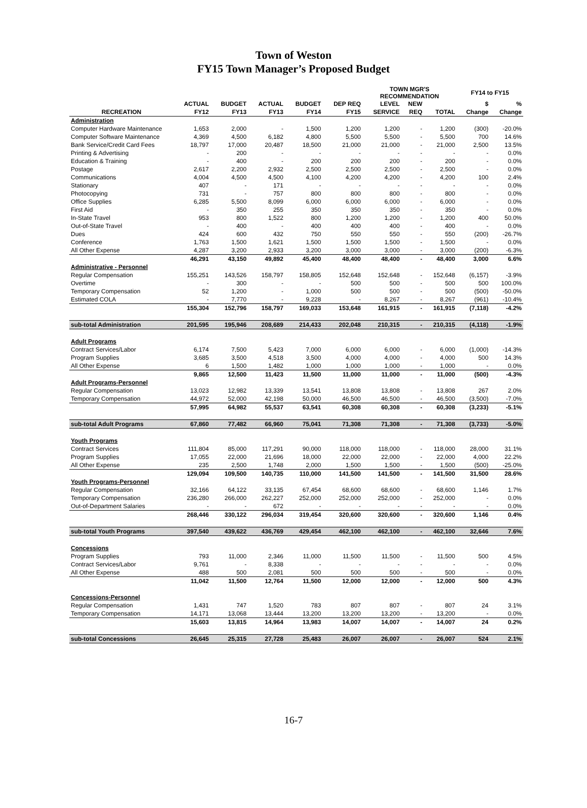Town of Weston
FY15 Town Manager’s Proposed Budget
| | | | | | | TOWN MGR'S RECOMMENDATION | | | FY14 to FY15 | |
| --- | --- | --- | --- | --- | --- | --- | --- | --- | --- | --- |
| | ACTUAL | BUDGET | ACTUAL | BUDGET | DEP REQ | LEVEL | NEW | | $ | % |
| RECREATION | FY12 | FY13 | FY13 | FY14 | FY15 | SERVICE | REQ | TOTAL | Change | Change |
| Administration | | | | | | | | | | |
| Computer Hardware Maintenance | 1,653 | 2,000 | - | 1,500 | 1,200 | 1,200 | - | 1,200 | (300) | -20.0% |
| Computer Software Maintenance | 4,369 | 4,500 | 6,182 | 4,800 | 5,500 | 5,500 | - | 5,500 | 700 | 14.6% |
| Bank Service/Credit Card Fees | 18,797 | 17,000 | 20,487 | 18,500 | 21,000 | 21,000 | - | 21,000 | 2,500 | 13.5% |
| Printing & Advertising | - | 200 | - | - | - | - | - | - | - | 0.0% |
| Education & Training | - | 400 | - | 200 | 200 | 200 | - | 200 | - | 0.0% |
| Postage | 2,617 | 2,200 | 2,932 | 2,500 | 2,500 | 2,500 | - | 2,500 | - | 0.0% |
| Communications | 4,004 | 4,500 | 4,500 | 4,100 | 4,200 | 4,200 | - | 4,200 | 100 | 2.4% |
| Stationary | 407 | - | 171 | - | - | - | - | - | - | 0.0% |
| Photocopying | 731 | - | 757 | 800 | 800 | 800 | - | 800 | - | 0.0% |
| Office Supplies | 6,285 | 5,500 | 8,099 | 6,000 | 6,000 | 6,000 | - | 6,000 | - | 0.0% |
| First Aid | - | 350 | 255 | 350 | 350 | 350 | - | 350 | - | 0.0% |
| In-State Travel | 953 | 800 | 1,522 | 800 | 1,200 | 1,200 | - | 1,200 | 400 | 50.0% |
| Out-of-State Travel | - | 400 | - | 400 | 400 | 400 | - | 400 | - | 0.0% |
| Dues | 424 | 600 | 432 | 750 | 550 | 550 | - | 550 | (200) | -26.7% |
| Conference | 1,763 | 1,500 | 1,621 | 1,500 | 1,500 | 1,500 | - | 1,500 | - | 0.0% |
| All Other Expense | 4,287 | 3,200 | 2,933 | 3,200 | 3,000 | 3,000 | - | 3,000 | (200) | -6.3% |
| | 46,291 | 43,150 | 49,892 | 45,400 | 48,400 | 48,400 | - | 48,400 | 3,000 | 6.6% |
| Administrative - Personnel | | | | | | | | | | |
| Regular Compensation | 155,251 | 143,526 | 158,797 | 158,805 | 152,648 | 152,648 | - | 152,648 | (6,157) | -3.9% |
| Overtime | - | 300 | - | - | 500 | 500 | - | 500 | 500 | 100.0% |
| Temporary Compensation | 52 | 1,200 | - | 1,000 | 500 | 500 | - | 500 | (500) | -50.0% |
| Estimated COLA | - | 7,770 | - | 9,228 | - | 8,267 | - | 8,267 | (961) | -10.4% |
| | 155,304 | 152,796 | 158,797 | 169,033 | 153,648 | 161,915 | - | 161,915 | (7,118) | -4.2% |
| sub-total Administration | 201,595 | 195,946 | 208,689 | 214,433 | 202,048 | 210,315 | - | 210,315 | (4,118) | -1.9% |
| Adult Programs | | | | | | | | | | |
| Contract Services/Labor | 6,174 | 7,500 | 5,423 | 7,000 | 6,000 | 6,000 | - | 6,000 | (1,000) | -14.3% |
| Program Supplies | 3,685 | 3,500 | 4,518 | 3,500 | 4,000 | 4,000 | - | 4,000 | 500 | 14.3% |
| All Other Expense | 6 | 1,500 | 1,482 | 1,000 | 1,000 | 1,000 | - | 1,000 | - | 0.0% |
| | 9,865 | 12,500 | 11,423 | 11,500 | 11,000 | 11,000 | - | 11,000 | (500) | -4.3% |
| Adult Programs-Personnel | | | | | | | | | | |
| Regular Compensation | 13,023 | 12,982 | 13,339 | 13,541 | 13,808 | 13,808 | - | 13,808 | 267 | 2.0% |
| Temporary Compensation | 44,972 | 52,000 | 42,198 | 50,000 | 46,500 | 46,500 | - | 46,500 | (3,500) | -7.0% |
| | 57,995 | 64,982 | 55,537 | 63,541 | 60,308 | 60,308 | - | 60,308 | (3,233) | -5.1% |
| sub-total Adult Programs | 67,860 | 77,482 | 66,960 | 75,041 | 71,308 | 71,308 | - | 71,308 | (3,733) | -5.0% |
| Youth Programs | | | | | | | | | | |
| Contract Services | 111,804 | 85,000 | 117,291 | 90,000 | 118,000 | 118,000 | - | 118,000 | 28,000 | 31.1% |
| Program Supplies | 17,055 | 22,000 | 21,696 | 18,000 | 22,000 | 22,000 | - | 22,000 | 4,000 | 22.2% |
| All Other Expense | 235 | 2,500 | 1,748 | 2,000 | 1,500 | 1,500 | - | 1,500 | (500) | -25.0% |
| | 129,094 | 109,500 | 140,735 | 110,000 | 141,500 | 141,500 | - | 141,500 | 31,500 | 28.6% |
| Youth Programs-Personnel | | | | | | | | | | |
| Regular Compensation | 32,166 | 64,122 | 33,135 | 67,454 | 68,600 | 68,600 | - | 68,600 | 1,146 | 1.7% |
| Temporary Compensation | 236,280 | 266,000 | 262,227 | 252,000 | 252,000 | 252,000 | - | 252,000 | - | 0.0% |
| Out-of-Department Salaries | - | - | 672 | - | - | - | - | - | - | 0.0% |
| | 268,446 | 330,122 | 296,034 | 319,454 | 320,600 | 320,600 | - | 320,600 | 1,146 | 0.4% |
| sub-total Youth Programs | 397,540 | 439,622 | 436,769 | 429,454 | 462,100 | 462,100 | - | 462,100 | 32,646 | 7.6% |
| Concessions | | | | | | | | | | |
| Program Supplies | 793 | 11,000 | 2,346 | 11,000 | 11,500 | 11,500 | - | 11,500 | 500 | 4.5% |
| Contract Services/Labor | 9,761 | - | 8,338 | - | - | - | - | - | - | 0.0% |
| All Other Expense | 488 | 500 | 2,081 | 500 | 500 | 500 | - | 500 | - | 0.0% |
| | 11,042 | 11,500 | 12,764 | 11,500 | 12,000 | 12,000 | - | 12,000 | 500 | 4.3% |
| Concessions-Personnel | | | | | | | | | | |
| Regular Compensation | 1,431 | 747 | 1,520 | 783 | 807 | 807 | - | 807 | 24 | 3.1% |
| Temporary Compensation | 14,171 | 13,068 | 13,444 | 13,200 | 13,200 | 13,200 | - | 13,200 | - | 0.0% |
| | 15,603 | 13,815 | 14,964 | 13,983 | 14,007 | 14,007 | - | 14,007 | 24 | 0.2% |
| sub-total Concessions | 26,645 | 25,315 | 27,728 | 25,483 | 26,007 | 26,007 | - | 26,007 | 524 | 2.1% |
16-7